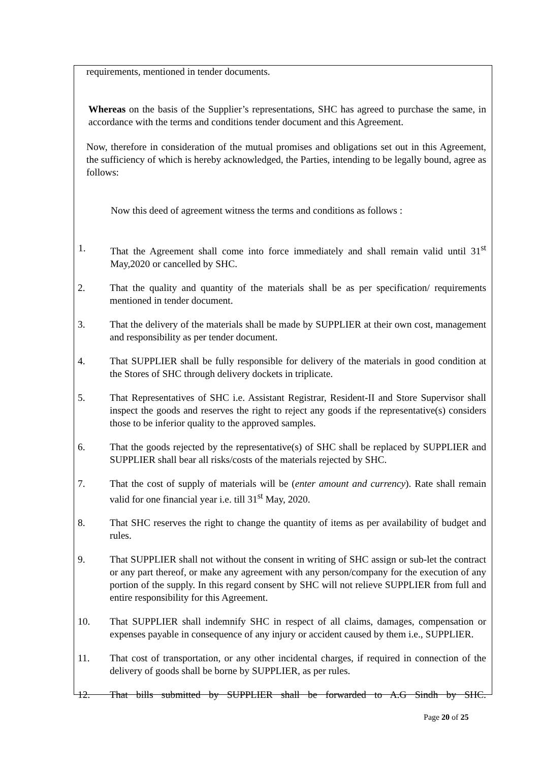requirements, mentioned in tender documents.
Whereas on the basis of the Supplier’s representations, SHC has agreed to purchase the same, in accordance with the terms and conditions tender document and this Agreement.
Now, therefore in consideration of the mutual promises and obligations set out in this Agreement, the sufficiency of which is hereby acknowledged, the Parties, intending to be legally bound, agree as follows:
Now this deed of agreement witness the terms and conditions as follows :
1. That the Agreement shall come into force immediately and shall remain valid until 31<sup>st</sup> May,2020 or cancelled by SHC.
2. That the quality and quantity of the materials shall be as per specification/ requirements mentioned in tender document.
3. That the delivery of the materials shall be made by SUPPLIER at their own cost, management and responsibility as per tender document.
4. That SUPPLIER shall be fully responsible for delivery of the materials in good condition at the Stores of SHC through delivery dockets in triplicate.
5. That Representatives of SHC i.e. Assistant Registrar, Resident-II and Store Supervisor shall inspect the goods and reserves the right to reject any goods if the representative(s) considers those to be inferior quality to the approved samples.
6. That the goods rejected by the representative(s) of SHC shall be replaced by SUPPLIER and SUPPLIER shall bear all risks/costs of the materials rejected by SHC.
7. That the cost of supply of materials will be (enter amount and currency). Rate shall remain valid for one financial year i.e. till 31<sup>st</sup> May, 2020.
8. That SHC reserves the right to change the quantity of items as per availability of budget and rules.
9. That SUPPLIER shall not without the consent in writing of SHC assign or sub-let the contract or any part thereof, or make any agreement with any person/company for the execution of any portion of the supply. In this regard consent by SHC will not relieve SUPPLIER from full and entire responsibility for this Agreement.
10. That SUPPLIER shall indemnify SHC in respect of all claims, damages, compensation or expenses payable in consequence of any injury or accident caused by them i.e., SUPPLIER.
11. That cost of transportation, or any other incidental charges, if required in connection of the delivery of goods shall be borne by SUPPLIER, as per rules.
12. That bills submitted by SUPPLIER shall be forwarded to A.G Sindh by SHC.
Page 20 of 25